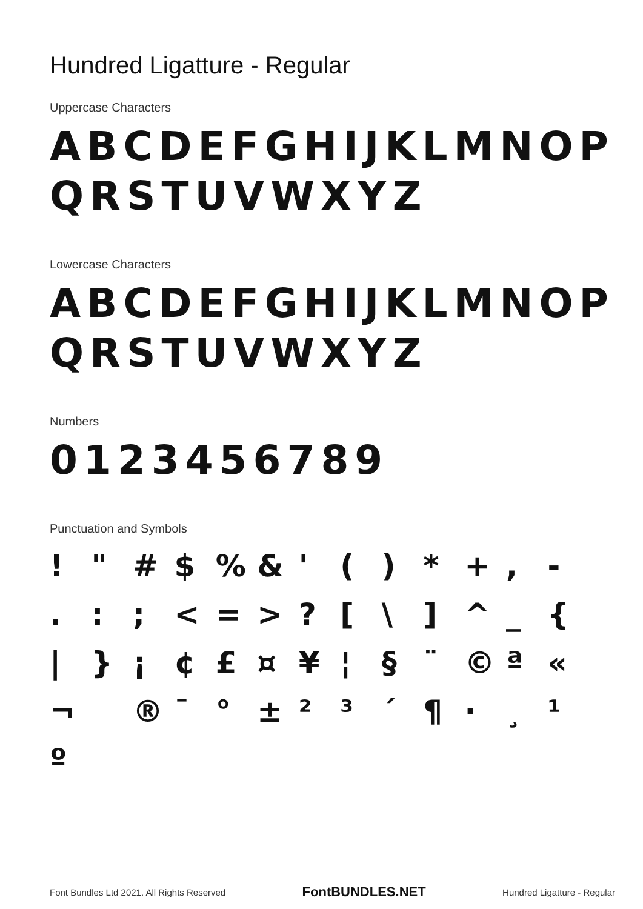Hundred Ligatture - Regular
Uppercase Characters
ABCDEFGHIJKLMNOP
QRSTUVWXYZ
Lowercase Characters
ABCDEFGHIJKLMNOP
QRSTUVWXYZ
Numbers
0123456789
Punctuation and Symbols
! " # $ % & ' ( ) * + , - . : ; < = > ? [ \ ] ^ _ { | } ¡ ¢ £ ¤ ¥ ¦ § ¨ © ª « ¬ ® ¯ ° ± ² ³ ´ ¶ · ¸ ¹ º
Font Bundles Ltd 2021. All Rights Reserved FontBUNDLES.NET Hundred Ligatture - Regular